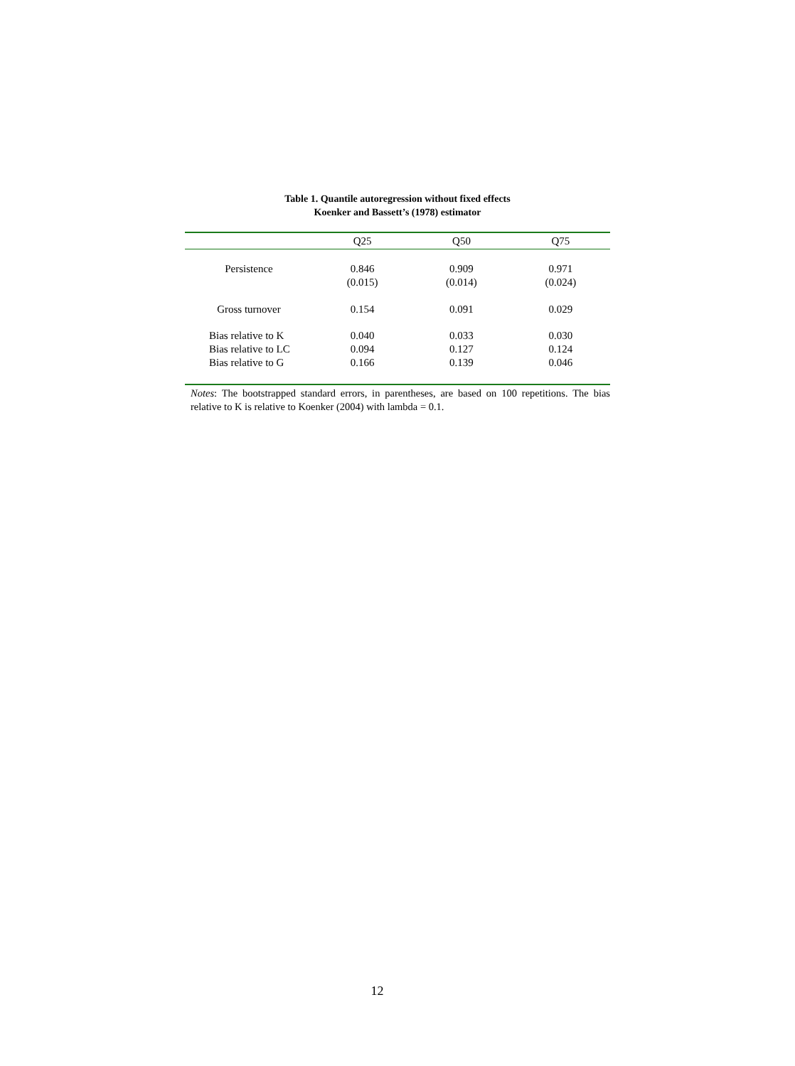Table 1. Quantile autoregression without fixed effects
Koenker and Bassett’s (1978) estimator
| | Q25 | Q50 | Q75 |
| --- | --- | --- | --- |
| Persistence | 0.846 | 0.909 | 0.971 |
| | (0.015) | (0.014) | (0.024) |
| Gross turnover | 0.154 | 0.091 | 0.029 |
| Bias relative to K | 0.040 | 0.033 | 0.030 |
| Bias relative to LC | 0.094 | 0.127 | 0.124 |
| Bias relative to G | 0.166 | 0.139 | 0.046 |
Notes: The bootstrapped standard errors, in parentheses, are based on 100 repetitions. The bias relative to K is relative to Koenker (2004) with lambda = 0.1.
12